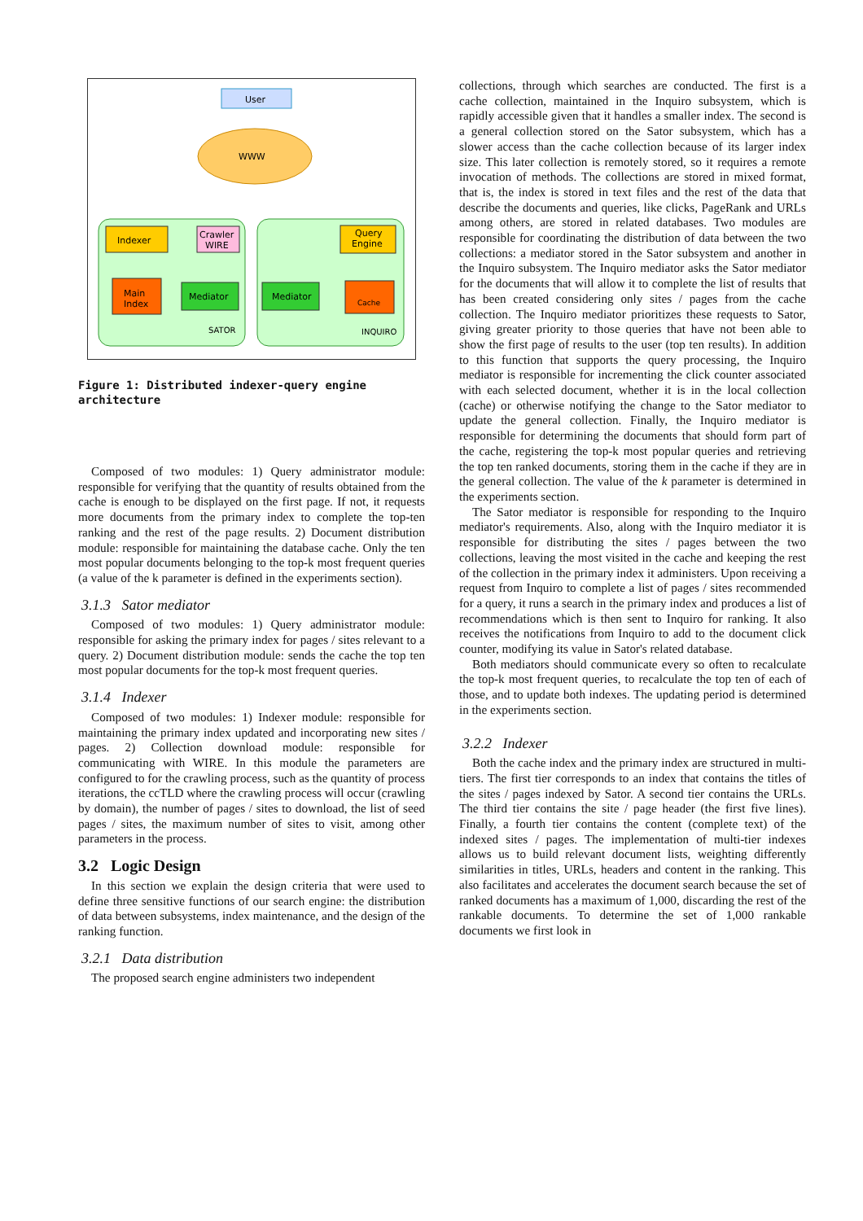User
WWW
Indexer
Crawler
WIRE
Query
Engine
Main
Index
Mediator
Mediator
Cache
SATOR
INQUIRO
Figure 1: Distributed indexer-query engine architecture
Composed of two modules: 1) Query administrator module: responsible for verifying that the quantity of results obtained from the cache is enough to be displayed on the first page. If not, it requests more documents from the primary index to complete the top-ten ranking and the rest of the page results. 2) Document distribution module: responsible for maintaining the database cache. Only the ten most popular documents belonging to the top-k most frequent queries (a value of the k parameter is defined in the experiments section).
3.1.3 Sator mediator
Composed of two modules: 1) Query administrator module: responsible for asking the primary index for pages / sites relevant to a query. 2) Document distribution module: sends the cache the top ten most popular documents for the top-k most frequent queries.
3.1.4 Indexer
Composed of two modules: 1) Indexer module: responsible for maintaining the primary index updated and incorporating new sites / pages. 2) Collection download module: responsible for communicating with WIRE. In this module the parameters are configured to for the crawling process, such as the quantity of process iterations, the ccTLD where the crawling process will occur (crawling by domain), the number of pages / sites to download, the list of seed pages / sites, the maximum number of sites to visit, among other parameters in the process.
3.2 Logic Design
In this section we explain the design criteria that were used to define three sensitive functions of our search engine: the distribution of data between subsystems, index maintenance, and the design of the ranking function.
3.2.1 Data distribution
The proposed search engine administers two independent
collections, through which searches are conducted. The first is a cache collection, maintained in the Inquiro subsystem, which is rapidly accessible given that it handles a smaller index. The second is a general collection stored on the Sator subsystem, which has a slower access than the cache collection because of its larger index size. This later collection is remotely stored, so it requires a remote invocation of methods. The collections are stored in mixed format, that is, the index is stored in text files and the rest of the data that describe the documents and queries, like clicks, PageRank and URLs among others, are stored in related databases. Two modules are responsible for coordinating the distribution of data between the two collections: a mediator stored in the Sator subsystem and another in the Inquiro subsystem. The Inquiro mediator asks the Sator mediator for the documents that will allow it to complete the list of results that has been created considering only sites / pages from the cache collection. The Inquiro mediator prioritizes these requests to Sator, giving greater priority to those queries that have not been able to show the first page of results to the user (top ten results). In addition to this function that supports the query processing, the Inquiro mediator is responsible for incrementing the click counter associated with each selected document, whether it is in the local collection (cache) or otherwise notifying the change to the Sator mediator to update the general collection. Finally, the Inquiro mediator is responsible for determining the documents that should form part of the cache, registering the top-k most popular queries and retrieving the top ten ranked documents, storing them in the cache if they are in the general collection. The value of the k parameter is determined in the experiments section.
The Sator mediator is responsible for responding to the Inquiro mediator's requirements. Also, along with the Inquiro mediator it is responsible for distributing the sites / pages between the two collections, leaving the most visited in the cache and keeping the rest of the collection in the primary index it administers. Upon receiving a request from Inquiro to complete a list of pages / sites recommended for a query, it runs a search in the primary index and produces a list of recommendations which is then sent to Inquiro for ranking. It also receives the notifications from Inquiro to add to the document click counter, modifying its value in Sator's related database.
Both mediators should communicate every so often to recalculate the top-k most frequent queries, to recalculate the top ten of each of those, and to update both indexes. The updating period is determined in the experiments section.
3.2.2 Indexer
Both the cache index and the primary index are structured in multi-tiers. The first tier corresponds to an index that contains the titles of the sites / pages indexed by Sator. A second tier contains the URLs. The third tier contains the site / page header (the first five lines). Finally, a fourth tier contains the content (complete text) of the indexed sites / pages. The implementation of multi-tier indexes allows us to build relevant document lists, weighting differently similarities in titles, URLs, headers and content in the ranking. This also facilitates and accelerates the document search because the set of ranked documents has a maximum of 1,000, discarding the rest of the rankable documents. To determine the set of 1,000 rankable documents we first look in